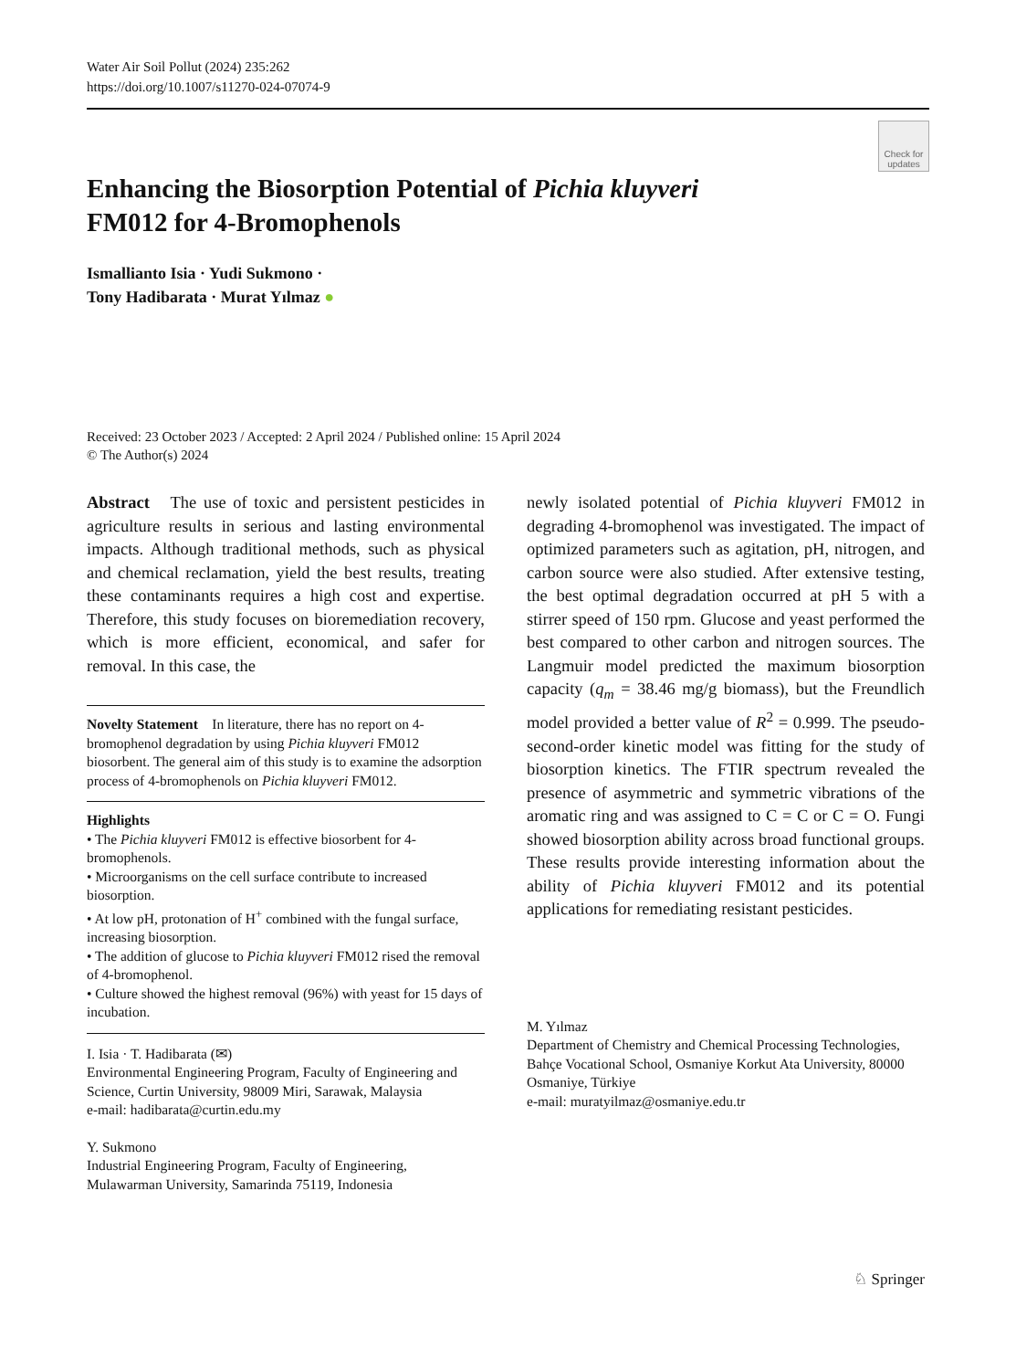Water Air Soil Pollut (2024) 235:262
https://doi.org/10.1007/s11270-024-07074-9
Check for updates
Enhancing the Biosorption Potential of Pichia kluyveri
FM012 for 4-Bromophenols
Ismallianto Isia · Yudi Sukmono ·
Tony Hadibarata · Murat Yılmaz ●
Received: 23 October 2023 / Accepted: 2 April 2024 / Published online: 15 April 2024
© The Author(s) 2024
Abstract The use of toxic and persistent pesticides in agriculture results in serious and lasting environmental impacts. Although traditional methods, such as physical and chemical reclamation, yield the best results, treating these contaminants requires a high cost and expertise. Therefore, this study focuses on bioremediation recovery, which is more efficient, economical, and safer for removal. In this case, the
Novelty Statement In literature, there has no report on 4-bromophenol degradation by using Pichia kluyveri FM012 biosorbent. The general aim of this study is to examine the adsorption process of 4-bromophenols on Pichia kluyveri FM012.
Highlights
• The Pichia kluyveri FM012 is effective biosorbent for 4-bromophenols.
• Microorganisms on the cell surface contribute to increased biosorption.
• At low pH, protonation of H<sup>+</sup> combined with the fungal surface, increasing biosorption.
• The addition of glucose to Pichia kluyveri FM012 rised the removal of 4-bromophenol.
• Culture showed the highest removal (96%) with yeast for 15 days of incubation.
I. Isia · T. Hadibarata (✉)
Environmental Engineering Program, Faculty of Engineering and Science, Curtin University, 98009 Miri, Sarawak, Malaysia
e-mail: hadibarata@curtin.edu.my
Y. Sukmono
Industrial Engineering Program, Faculty of Engineering, Mulawarman University, Samarinda 75119, Indonesia
newly isolated potential of Pichia kluyveri FM012 in degrading 4-bromophenol was investigated. The impact of optimized parameters such as agitation, pH, nitrogen, and carbon source were also studied. After extensive testing, the best optimal degradation occurred at pH 5 with a stirrer speed of 150 rpm. Glucose and yeast performed the best compared to other carbon and nitrogen sources. The Langmuir model predicted the maximum biosorption capacity (q<sub>m</sub> = 38.46 mg/g biomass), but the Freundlich model provided a better value of R<sup>2</sup> = 0.999. The pseudo-second-order kinetic model was fitting for the study of biosorption kinetics. The FTIR spectrum revealed the presence of asymmetric and symmetric vibrations of the aromatic ring and was assigned to C = C or C = O. Fungi showed biosorption ability across broad functional groups. These results provide interesting information about the ability of Pichia kluyveri FM012 and its potential applications for remediating resistant pesticides.
M. Yılmaz
Department of Chemistry and Chemical Processing Technologies, Bahçe Vocational School, Osmaniye Korkut Ata University, 80000 Osmaniye, Türkiye
e-mail: muratyilmaz@osmaniye.edu.tr
♘ Springer